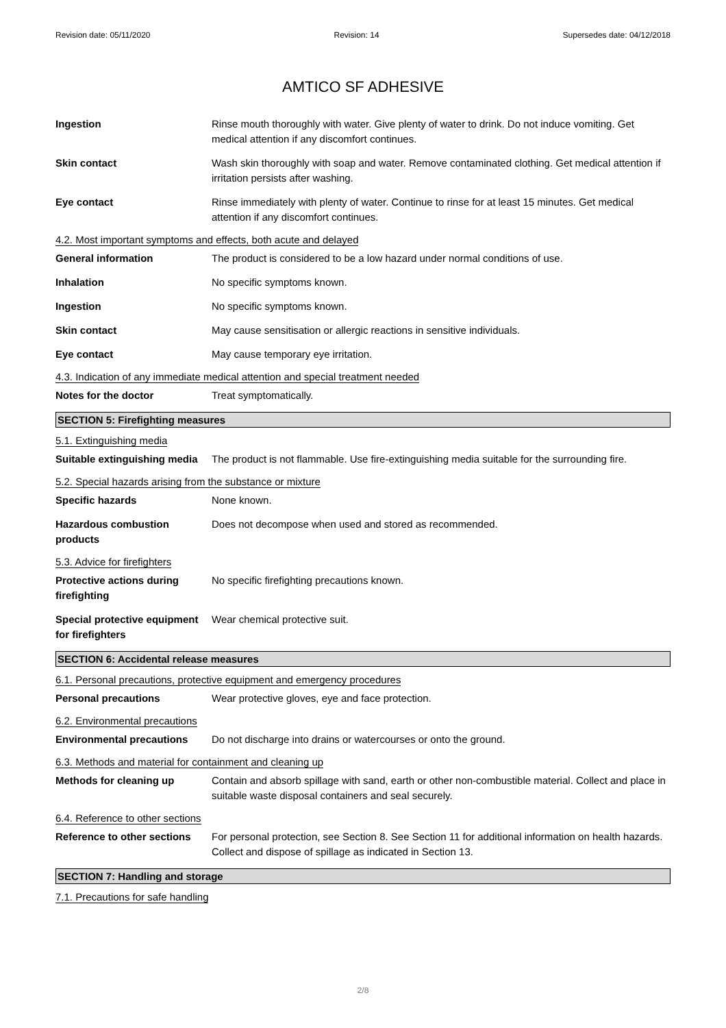Revision date: 05/11/2020 Revision: 14 Supersedes date: 04/12/2018
AMTICO SF ADHESIVE
Ingestion Rinse mouth thoroughly with water. Give plenty of water to drink. Do not induce vomiting. Get medical attention if any discomfort continues.
Skin contact Wash skin thoroughly with soap and water. Remove contaminated clothing. Get medical attention if irritation persists after washing.
Eye contact Rinse immediately with plenty of water. Continue to rinse for at least 15 minutes. Get medical attention if any discomfort continues.
4.2. Most important symptoms and effects, both acute and delayed
General information The product is considered to be a low hazard under normal conditions of use.
Inhalation No specific symptoms known.
Ingestion No specific symptoms known.
Skin contact May cause sensitisation or allergic reactions in sensitive individuals.
Eye contact May cause temporary eye irritation.
4.3. Indication of any immediate medical attention and special treatment needed
Notes for the doctor Treat symptomatically.
SECTION 5: Firefighting measures
5.1. Extinguishing media
Suitable extinguishing media
The product is not flammable. Use fire-extinguishing media suitable for the surrounding fire.
5.2. Special hazards arising from the substance or mixture
Specific hazards None known.
Hazardous combustion products
Does not decompose when used and stored as recommended.
5.3. Advice for firefighters
Protective actions during firefighting
No specific firefighting precautions known.
Special protective equipment for firefighters
Wear chemical protective suit.
SECTION 6: Accidental release measures
6.1. Personal precautions, protective equipment and emergency procedures
Personal precautions Wear protective gloves, eye and face protection.
6.2. Environmental precautions
Environmental precautions Do not discharge into drains or watercourses or onto the ground.
6.3. Methods and material for containment and cleaning up
Methods for cleaning up Contain and absorb spillage with sand, earth or other non-combustible material. Collect and place in suitable waste disposal containers and seal securely.
6.4. Reference to other sections
Reference to other sections
For personal protection, see Section 8. See Section 11 for additional information on health hazards. Collect and dispose of spillage as indicated in Section 13.
SECTION 7: Handling and storage
7.1. Precautions for safe handling
2/8